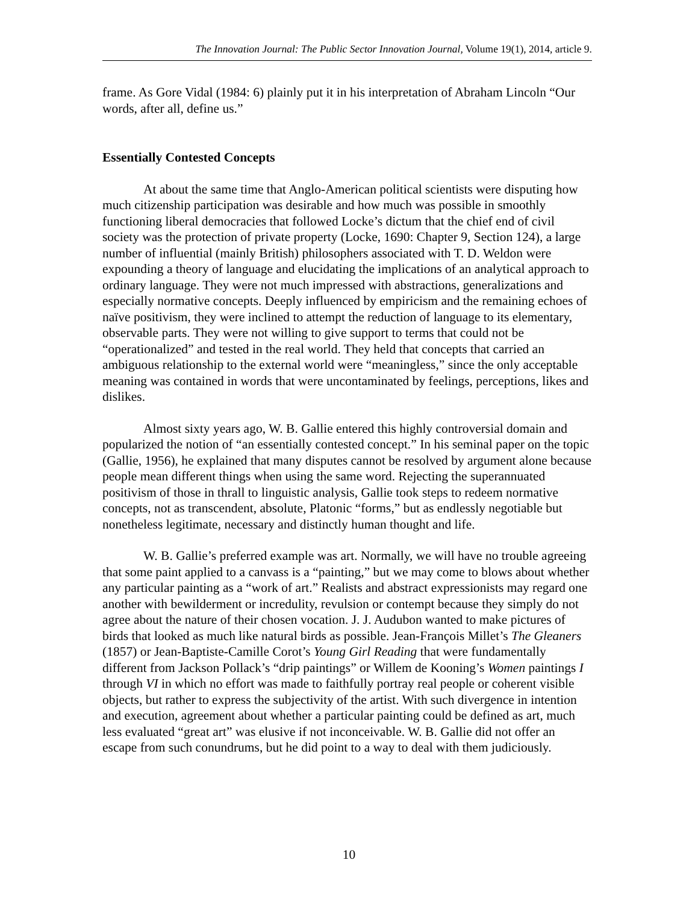The Innovation Journal: The Public Sector Innovation Journal, Volume 19(1), 2014, article 9.
frame. As Gore Vidal (1984: 6) plainly put it in his interpretation of Abraham Lincoln “Our words, after all, define us.”
Essentially Contested Concepts
At about the same time that Anglo-American political scientists were disputing how much citizenship participation was desirable and how much was possible in smoothly functioning liberal democracies that followed Locke’s dictum that the chief end of civil society was the protection of private property (Locke, 1690: Chapter 9, Section 124), a large number of influential (mainly British) philosophers associated with T. D. Weldon were expounding a theory of language and elucidating the implications of an analytical approach to ordinary language. They were not much impressed with abstractions, generalizations and especially normative concepts. Deeply influenced by empiricism and the remaining echoes of naïve positivism, they were inclined to attempt the reduction of language to its elementary, observable parts. They were not willing to give support to terms that could not be “operationalized” and tested in the real world. They held that concepts that carried an ambiguous relationship to the external world were “meaningless,” since the only acceptable meaning was contained in words that were uncontaminated by feelings, perceptions, likes and dislikes.
Almost sixty years ago, W. B. Gallie entered this highly controversial domain and popularized the notion of “an essentially contested concept.” In his seminal paper on the topic (Gallie, 1956), he explained that many disputes cannot be resolved by argument alone because people mean different things when using the same word. Rejecting the superannuated positivism of those in thrall to linguistic analysis, Gallie took steps to redeem normative concepts, not as transcendent, absolute, Platonic “forms,” but as endlessly negotiable but nonetheless legitimate, necessary and distinctly human thought and life.
W. B. Gallie’s preferred example was art. Normally, we will have no trouble agreeing that some paint applied to a canvass is a “painting,” but we may come to blows about whether any particular painting as a “work of art.” Realists and abstract expressionists may regard one another with bewilderment or incredulity, revulsion or contempt because they simply do not agree about the nature of their chosen vocation. J. J. Audubon wanted to make pictures of birds that looked as much like natural birds as possible. Jean-François Millet’s The Gleaners (1857) or Jean-Baptiste-Camille Corot’s Young Girl Reading that were fundamentally different from Jackson Pollack’s “drip paintings” or Willem de Kooning’s Women paintings I through VI in which no effort was made to faithfully portray real people or coherent visible objects, but rather to express the subjectivity of the artist. With such divergence in intention and execution, agreement about whether a particular painting could be defined as art, much less evaluated “great art” was elusive if not inconceivable. W. B. Gallie did not offer an escape from such conundrums, but he did point to a way to deal with them judiciously.
10